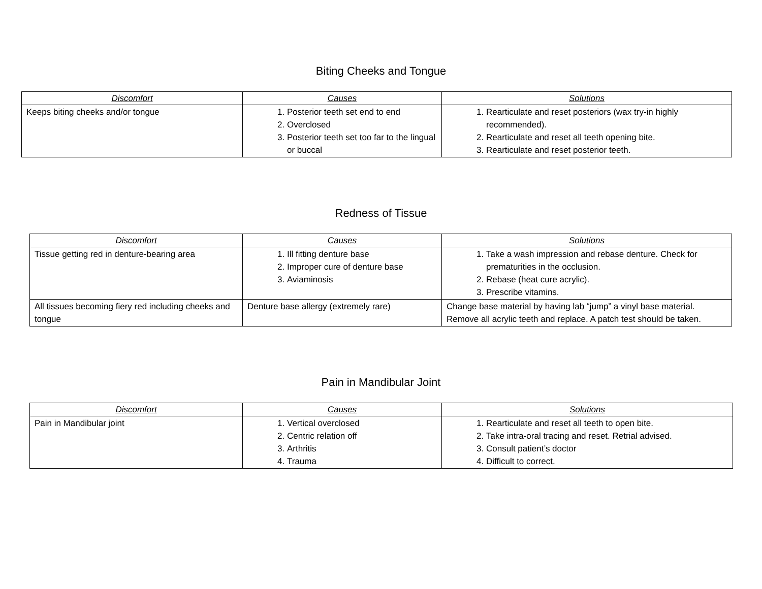Biting Cheeks and Tongue
| Discomfort | Causes | Solutions |
| --- | --- | --- |
| Keeps biting cheeks and/or tongue | 1. Posterior teeth set end to end 2. Overclosed 3. Posterior teeth set too far to the lingual or buccal | 1. Rearticulate and reset posteriors (wax try-in highly recommended). 2. Rearticulate and reset all teeth opening bite. 3. Rearticulate and reset posterior teeth. |
Redness of Tissue
| Discomfort | Causes | Solutions |
| --- | --- | --- |
| Tissue getting red in denture-bearing area | 1. Ill fitting denture base 2. Improper cure of denture base 3. Aviaminosis | 1. Take a wash impression and rebase denture. Check for prematurities in the occlusion. 2. Rebase (heat cure acrylic). 3. Prescribe vitamins. |
| All tissues becoming fiery red including cheeks and tongue | Denture base allergy (extremely rare) | Change base material by having lab “jump” a vinyl base material. Remove all acrylic teeth and replace. A patch test should be taken. |
Pain in Mandibular Joint
| Discomfort | Causes | Solutions |
| --- | --- | --- |
| Pain in Mandibular joint | 1. Vertical overclosed 2. Centric relation off 3. Arthritis 4. Trauma | 1. Rearticulate and reset all teeth to open bite. 2. Take intra-oral tracing and reset. Retrial advised. 3. Consult patient’s doctor 4. Difficult to correct. |